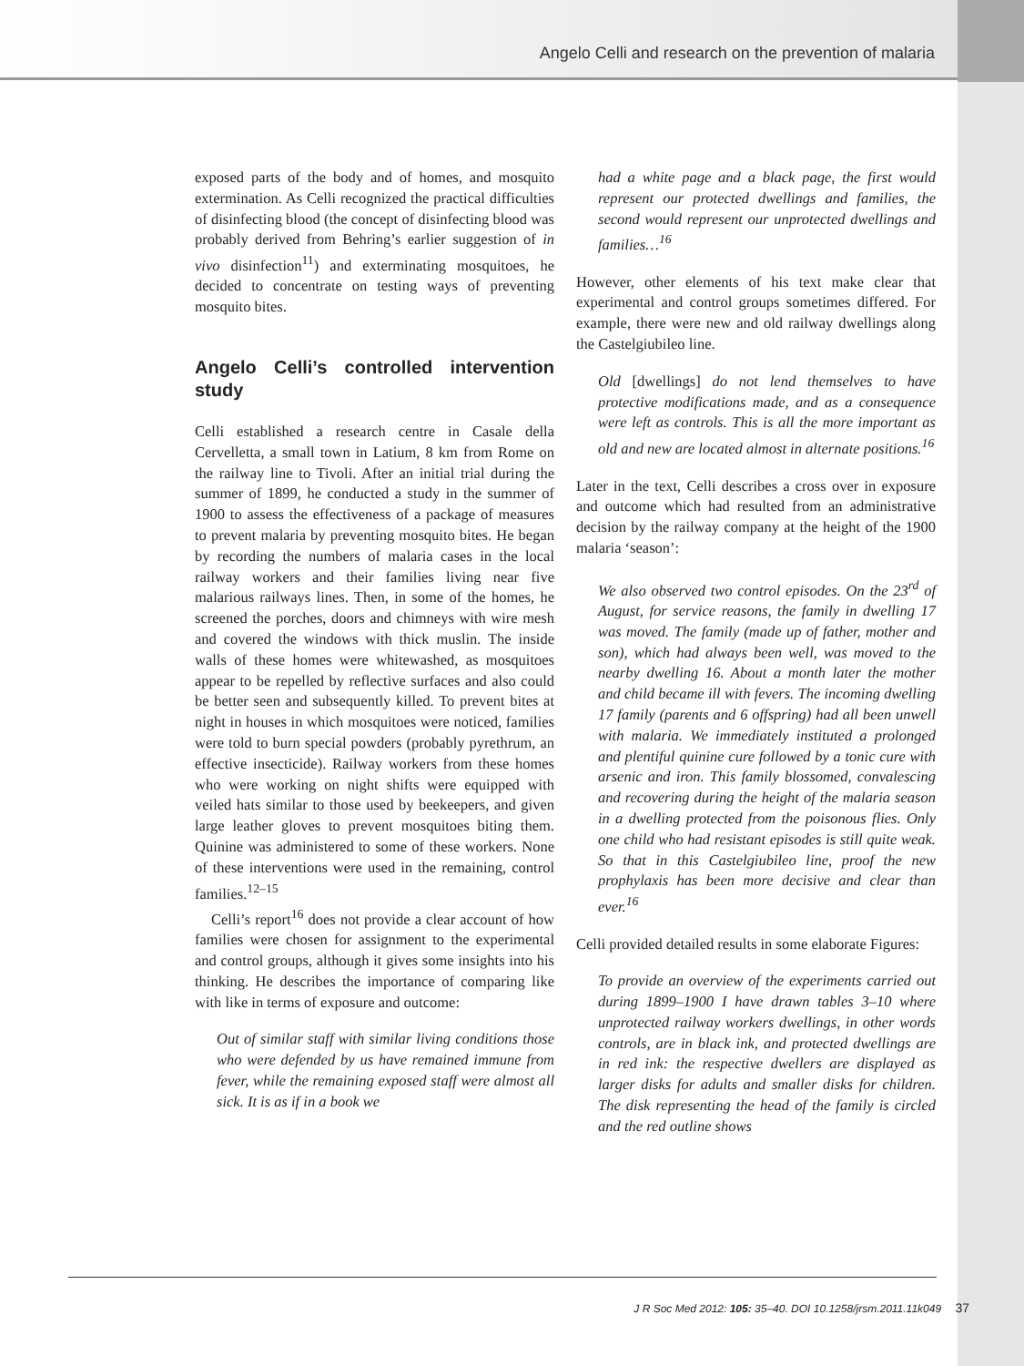Angelo Celli and research on the prevention of malaria
exposed parts of the body and of homes, and mosquito extermination. As Celli recognized the practical difficulties of disinfecting blood (the concept of disinfecting blood was probably derived from Behring’s earlier suggestion of in vivo disinfection<sup>11</sup>) and exterminating mosquitoes, he decided to concentrate on testing ways of preventing mosquito bites.
Angelo Celli’s controlled intervention study
Celli established a research centre in Casale della Cervelletta, a small town in Latium, 8 km from Rome on the railway line to Tivoli. After an initial trial during the summer of 1899, he conducted a study in the summer of 1900 to assess the effectiveness of a package of measures to prevent malaria by preventing mosquito bites. He began by recording the numbers of malaria cases in the local railway workers and their families living near five malarious railways lines. Then, in some of the homes, he screened the porches, doors and chimneys with wire mesh and covered the windows with thick muslin. The inside walls of these homes were whitewashed, as mosquitoes appear to be repelled by reflective surfaces and also could be better seen and subsequently killed. To prevent bites at night in houses in which mosquitoes were noticed, families were told to burn special powders (probably pyrethrum, an effective insecticide). Railway workers from these homes who were working on night shifts were equipped with veiled hats similar to those used by beekeepers, and given large leather gloves to prevent mosquitoes biting them. Quinine was administered to some of these workers. None of these interventions were used in the remaining, control families.<sup>12–15</sup>
Celli’s report<sup>16</sup> does not provide a clear account of how families were chosen for assignment to the experimental and control groups, although it gives some insights into his thinking. He describes the importance of comparing like with like in terms of exposure and outcome:
Out of similar staff with similar living conditions those who were defended by us have remained immune from fever, while the remaining exposed staff were almost all sick. It is as if in a book we
had a white page and a black page, the first would represent our protected dwellings and families, the second would represent our unprotected dwellings and families…<sup>16</sup>
However, other elements of his text make clear that experimental and control groups sometimes differed. For example, there were new and old railway dwellings along the Castelgiubileo line.
Old [dwellings] do not lend themselves to have protective modifications made, and as a consequence were left as controls. This is all the more important as old and new are located almost in alternate positions.<sup>16</sup>
Later in the text, Celli describes a cross over in exposure and outcome which had resulted from an administrative decision by the railway company at the height of the 1900 malaria ‘season’:
We also observed two control episodes. On the 23<sup>rd</sup> of August, for service reasons, the family in dwelling 17 was moved. The family (made up of father, mother and son), which had always been well, was moved to the nearby dwelling 16. About a month later the mother and child became ill with fevers. The incoming dwelling 17 family (parents and 6 offspring) had all been unwell with malaria. We immediately instituted a prolonged and plentiful quinine cure followed by a tonic cure with arsenic and iron. This family blossomed, convalescing and recovering during the height of the malaria season in a dwelling protected from the poisonous flies. Only one child who had resistant episodes is still quite weak. So that in this Castelgiubileo line, proof the new prophylaxis has been more decisive and clear than ever.<sup>16</sup>
Celli provided detailed results in some elaborate Figures:
To provide an overview of the experiments carried out during 1899–1900 I have drawn tables 3–10 where unprotected railway workers dwellings, in other words controls, are in black ink, and protected dwellings are in red ink: the respective dwellers are displayed as larger disks for adults and smaller disks for children. The disk representing the head of the family is circled and the red outline shows
J R Soc Med 2012: 105: 35–40. DOI 10.1258/jrsm.2011.11k049 37